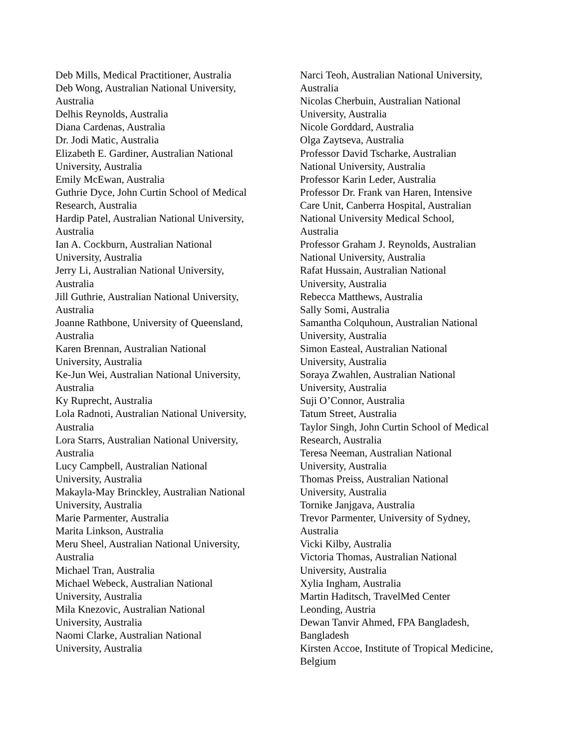Deb Mills, Medical Practitioner, Australia
Deb Wong, Australian National University,
Australia
Delhis Reynolds, Australia
Diana Cardenas, Australia
Dr. Jodi Matic, Australia
Elizabeth E. Gardiner, Australian National
University, Australia
Emily McEwan, Australia
Guthrie Dyce, John Curtin School of Medical
Research, Australia
Hardip Patel, Australian National University,
Australia
Ian A. Cockburn, Australian National
University, Australia
Jerry Li, Australian National University,
Australia
Jill Guthrie, Australian National University,
Australia
Joanne Rathbone, University of Queensland,
Australia
Karen Brennan, Australian National
University, Australia
Ke-Jun Wei, Australian National University,
Australia
Ky Ruprecht, Australia
Lola Radnoti, Australian National University,
Australia
Lora Starrs, Australian National University,
Australia
Lucy Campbell, Australian National
University, Australia
Makayla-May Brinckley, Australian National
University, Australia
Marie Parmenter, Australia
Marita Linkson, Australia
Meru Sheel, Australian National University,
Australia
Michael Tran, Australia
Michael Webeck, Australian National
University, Australia
Mila Knezovic, Australian National
University, Australia
Naomi Clarke, Australian National
University, Australia
Narci Teoh, Australian National University,
Australia
Nicolas Cherbuin, Australian National
University, Australia
Nicole Gorddard, Australia
Olga Zaytseva, Australia
Professor David Tscharke, Australian
National University, Australia
Professor Karin Leder, Australia
Professor Dr. Frank van Haren, Intensive
Care Unit, Canberra Hospital, Australian
National University Medical School,
Australia
Professor Graham J. Reynolds, Australian
National University, Australia
Rafat Hussain, Australian National
University, Australia
Rebecca Matthews, Australia
Sally Somi, Australia
Samantha Colquhoun, Australian National
University, Australia
Simon Easteal, Australian National
University, Australia
Soraya Zwahlen, Australian National
University, Australia
Suji O’Connor, Australia
Tatum Street, Australia
Taylor Singh, John Curtin School of Medical
Research, Australia
Teresa Neeman, Australian National
University, Australia
Thomas Preiss, Australian National
University, Australia
Tornike Janjgava, Australia
Trevor Parmenter, University of Sydney,
Australia
Vicki Kilby, Australia
Victoria Thomas, Australian National
University, Australia
Xylia Ingham, Australia
Martin Haditsch, TravelMed Center
Leonding, Austria
Dewan Tanvir Ahmed, FPA Bangladesh,
Bangladesh
Kirsten Accoe, Institute of Tropical Medicine,
Belgium